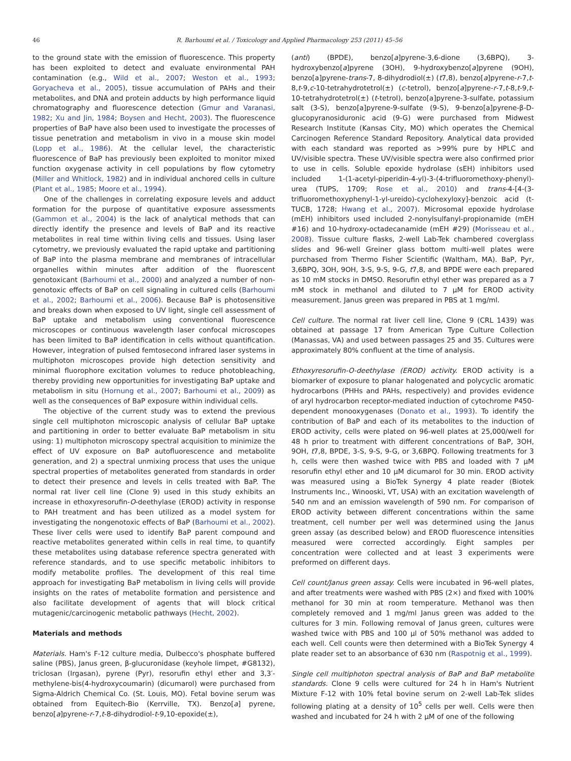46 R. Barhoumi et al. / Toxicology and Applied Pharmacology 253 (2011) 45–56
to the ground state with the emission of fluorescence. This property has been exploited to detect and evaluate environmental PAH contamination (e.g., Wild et al., 2007; Weston et al., 1993; Goryacheva et al., 2005), tissue accumulation of PAHs and their metabolites, and DNA and protein adducts by high performance liquid chromatography and fluorescence detection (Gmur and Varanasi, 1982; Xu and Jin, 1984; Boysen and Hecht, 2003). The fluorescence properties of BaP have also been used to investigate the processes of tissue penetration and metabolism in vivo in a mouse skin model (Lopp et al., 1986). At the cellular level, the characteristic fluorescence of BaP has previously been exploited to monitor mixed function oxygenase activity in cell populations by flow cytometry (Miller and Whitlock, 1982) and in individual anchored cells in culture (Plant et al., 1985; Moore et al., 1994).
One of the challenges in correlating exposure levels and adduct formation for the purpose of quantitative exposure assessments (Gammon et al., 2004) is the lack of analytical methods that can directly identify the presence and levels of BaP and its reactive metabolites in real time within living cells and tissues. Using laser cytometry, we previously evaluated the rapid uptake and partitioning of BaP into the plasma membrane and membranes of intracellular organelles within minutes after addition of the fluorescent genotoxicant (Barhoumi et al., 2000) and analyzed a number of non-genotoxic effects of BaP on cell signaling in cultured cells (Barhoumi et al., 2002; Barhoumi et al., 2006). Because BaP is photosensitive and breaks down when exposed to UV light, single cell assessment of BaP uptake and metabolism using conventional fluorescence microscopes or continuous wavelength laser confocal microscopes has been limited to BaP identification in cells without quantification. However, integration of pulsed femtosecond infrared laser systems in multiphoton microscopes provide high detection sensitivity and minimal fluorophore excitation volumes to reduce photobleaching, thereby providing new opportunities for investigating BaP uptake and metabolism in situ (Hornung et al., 2007; Barhoumi et al., 2009) as well as the consequences of BaP exposure within individual cells.
The objective of the current study was to extend the previous single cell multiphoton microscopic analysis of cellular BaP uptake and partitioning in order to better evaluate BaP metabolism in situ using: 1) multiphoton microscopy spectral acquisition to minimize the effect of UV exposure on BaP autofluorescence and metabolite generation, and 2) a spectral unmixing process that uses the unique spectral properties of metabolites generated from standards in order to detect their presence and levels in cells treated with BaP. The normal rat liver cell line (Clone 9) used in this study exhibits an increase in ethoxyresorufin-O-deethylase (EROD) activity in response to PAH treatment and has been utilized as a model system for investigating the nongenotoxic effects of BaP (Barhoumi et al., 2002). These liver cells were used to identify BaP parent compound and reactive metabolites generated within cells in real time, to quantify these metabolites using database reference spectra generated with reference standards, and to use specific metabolic inhibitors to modify metabolite profiles. The development of this real time approach for investigating BaP metabolism in living cells will provide insights on the rates of metabolite formation and persistence and also facilitate development of agents that will block critical mutagenic/carcinogenic metabolic pathways (Hecht, 2002).
Materials and methods
Materials. Ham's F-12 culture media, Dulbecco's phosphate buffered saline (PBS), Janus green, β-glucuronidase (keyhole limpet, #G8132), triclosan (Irgasan), pyrene (Pyr), resorufin ethyl ether and 3,3′-methylene-bis(4-hydroxycoumarin) (dicumarol) were purchased from Sigma-Aldrich Chemical Co. (St. Louis, MO). Fetal bovine serum was obtained from Equitech-Bio (Kerrville, TX). Benzo[a] pyrene, benzo[a]pyrene-r-7,t-8-dihydrodiol-t-9,10-epoxide(±),
(anti) (BPDE), benzo[a]pyrene-3,6-dione (3,6BPQ), 3-hydroxybenzo[a]pyrene (3OH), 9-hydroxybenzo[a]pyrene (9OH), benzo[a]pyrene-trans-7, 8-dihydrodiol(±) (t7,8), benzo[a]pyrene-r-7,t-8,t-9,c-10-tetrahydrotetrol(±) (c-tetrol), benzo[a]pyrene-r-7,t-8,t-9,t-10-tetrahydrotetrol(±) (t-tetrol), benzo[a]pyrene-3-sulfate, potassium salt (3-S), benzo[a]pyrene-9-sulfate (9-S), 9-benzo[a]pyrene-β-D-glucopyranosiduronic acid (9-G) were purchased from Midwest Research Institute (Kansas City, MO) which operates the Chemical Carcinogen Reference Standard Repository. Analytical data provided with each standard was reported as >99% pure by HPLC and UV/visible spectra. These UV/visible spectra were also confirmed prior to use in cells. Soluble epoxide hydrolase (sEH) inhibitors used included 1-(1-acetyl-piperidin-4-yl)-3-(4-trifluoromethoxy-phenyl)-urea (TUPS, 1709; Rose et al., 2010) and trans-4-[4-(3-trifluoromethoxyphenyl-1-yl-ureido)-cyclohexyloxy]-benzoic acid (t-TUCB, 1728; Hwang et al., 2007). Microsomal epoxide hydrolase (mEH) inhibitors used included 2-nonylsulfanyl-propionamide (mEH #16) and 10-hydroxy-octadecanamide (mEH #29) (Morisseau et al., 2008). Tissue culture flasks, 2-well Lab-Tek chambered coverglass slides and 96-well Greiner glass bottom multi-well plates were purchased from Thermo Fisher Scientific (Waltham, MA). BaP, Pyr, 3,6BPQ, 3OH, 9OH, 3-S, 9-S, 9-G, t7,8, and BPDE were each prepared as 10 mM stocks in DMSO. Resorufin ethyl ether was prepared as a 7 mM stock in methanol and diluted to 7 μM for EROD activity measurement. Janus green was prepared in PBS at 1 mg/ml.
Cell culture. The normal rat liver cell line, Clone 9 (CRL 1439) was obtained at passage 17 from American Type Culture Collection (Manassas, VA) and used between passages 25 and 35. Cultures were approximately 80% confluent at the time of analysis.
Ethoxyresorufin-O-deethylase (EROD) activity. EROD activity is a biomarker of exposure to planar halogenated and polycyclic aromatic hydrocarbons (PHHs and PAHs, respectively) and provides evidence of aryl hydrocarbon receptor-mediated induction of cytochrome P450-dependent monooxygenases (Donato et al., 1993). To identify the contribution of BaP and each of its metabolites to the induction of EROD activity, cells were plated on 96-well plates at 25,000/well for 48 h prior to treatment with different concentrations of BaP, 3OH, 9OH, t7,8, BPDE, 3-S, 9-S, 9-G, or 3,6BPQ. Following treatments for 3 h, cells were then washed twice with PBS and loaded with 7 μM resorufin ethyl ether and 10 μM dicumarol for 30 min. EROD activity was measured using a BioTek Synergy 4 plate reader (Biotek Instruments Inc., Winooski, VT, USA) with an excitation wavelength of 540 nm and an emission wavelength of 590 nm. For comparison of EROD activity between different concentrations within the same treatment, cell number per well was determined using the Janus green assay (as described below) and EROD fluorescence intensities measured were corrected accordingly. Eight samples per concentration were collected and at least 3 experiments were preformed on different days.
Cell count/Janus green assay. Cells were incubated in 96-well plates, and after treatments were washed with PBS (2×) and fixed with 100% methanol for 30 min at room temperature. Methanol was then completely removed and 1 mg/ml Janus green was added to the cultures for 3 min. Following removal of Janus green, cultures were washed twice with PBS and 100 μl of 50% methanol was added to each well. Cell counts were then determined with a BioTek Synergy 4 plate reader set to an absorbance of 630 nm (Raspotnig et al., 1999).
Single cell multiphoton spectral analysis of BaP and BaP metabolite standards. Clone 9 cells were cultured for 24 h in Ham's Nutrient Mixture F-12 with 10% fetal bovine serum on 2-well Lab-Tek slides following plating at a density of 10<sup>5</sup> cells per well. Cells were then washed and incubated for 24 h with 2 μM of one of the following